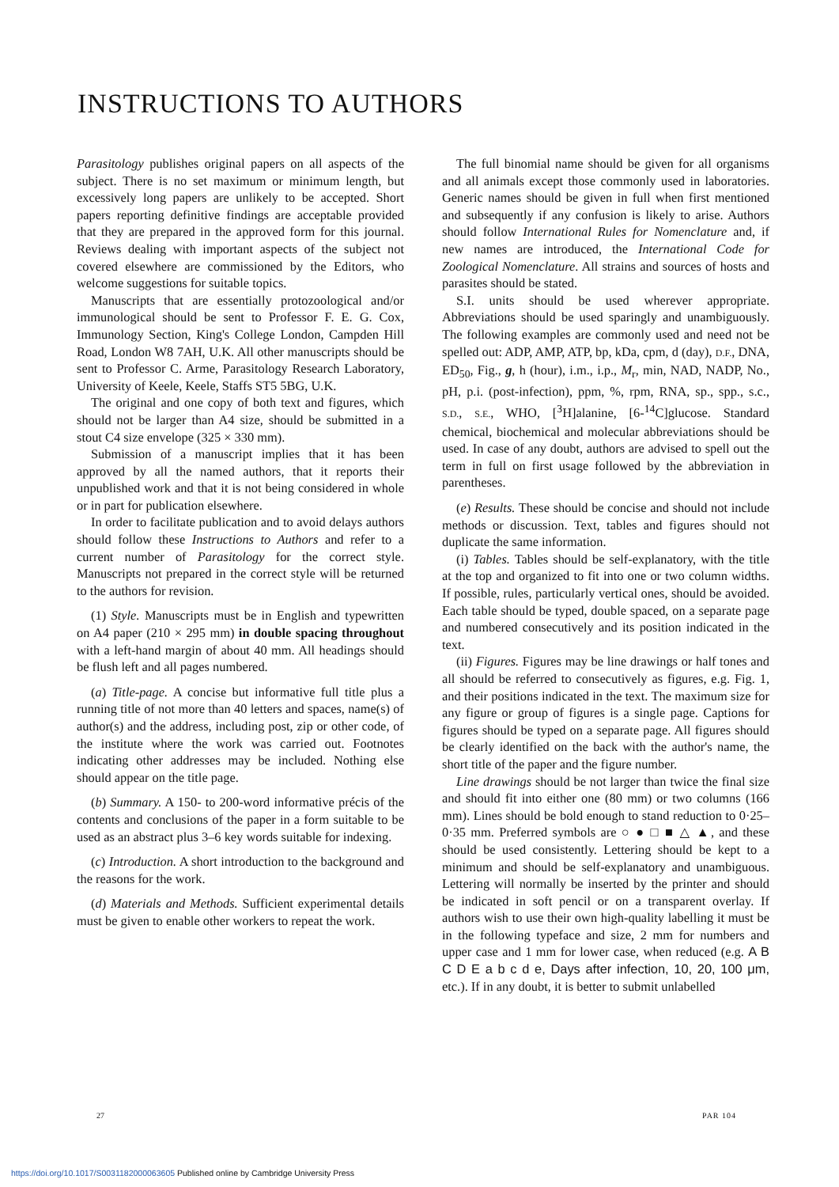INSTRUCTIONS TO AUTHORS
Parasitology publishes original papers on all aspects of the subject. There is no set maximum or minimum length, but excessively long papers are unlikely to be accepted. Short papers reporting definitive findings are acceptable provided that they are prepared in the approved form for this journal. Reviews dealing with important aspects of the subject not covered elsewhere are commissioned by the Editors, who welcome suggestions for suitable topics.
Manuscripts that are essentially protozoological and/or immunological should be sent to Professor F. E. G. Cox, Immunology Section, King's College London, Campden Hill Road, London W8 7AH, U.K. All other manuscripts should be sent to Professor C. Arme, Parasitology Research Laboratory, University of Keele, Keele, Staffs ST5 5BG, U.K.
The original and one copy of both text and figures, which should not be larger than A4 size, should be submitted in a stout C4 size envelope (325 × 330 mm).
Submission of a manuscript implies that it has been approved by all the named authors, that it reports their unpublished work and that it is not being considered in whole or in part for publication elsewhere.
In order to facilitate publication and to avoid delays authors should follow these Instructions to Authors and refer to a current number of Parasitology for the correct style. Manuscripts not prepared in the correct style will be returned to the authors for revision.
(1) Style. Manuscripts must be in English and typewritten on A4 paper (210 × 295 mm) in double spacing throughout with a left-hand margin of about 40 mm. All headings should be flush left and all pages numbered.
(a) Title-page. A concise but informative full title plus a running title of not more than 40 letters and spaces, name(s) of author(s) and the address, including post, zip or other code, of the institute where the work was carried out. Footnotes indicating other addresses may be included. Nothing else should appear on the title page.
(b) Summary. A 150- to 200-word informative précis of the contents and conclusions of the paper in a form suitable to be used as an abstract plus 3–6 key words suitable for indexing.
(c) Introduction. A short introduction to the background and the reasons for the work.
(d) Materials and Methods. Sufficient experimental details must be given to enable other workers to repeat the work.
The full binomial name should be given for all organisms and all animals except those commonly used in laboratories. Generic names should be given in full when first mentioned and subsequently if any confusion is likely to arise. Authors should follow International Rules for Nomenclature and, if new names are introduced, the International Code for Zoological Nomenclature. All strains and sources of hosts and parasites should be stated.
S.I. units should be used wherever appropriate. Abbreviations should be used sparingly and unambiguously. The following examples are commonly used and need not be spelled out: ADP, AMP, ATP, bp, kDa, cpm, d (day), D.F., DNA, ED<sub>50</sub>, Fig., g, h (hour), i.m., i.p., M<sub>r</sub>, min, NAD, NADP, No., pH, p.i. (post-infection), ppm, %, rpm, RNA, sp., spp., s.c., S.D., S.E., WHO, [<sup>3</sup>H]alanine, [6-<sup>14</sup>C]glucose. Standard chemical, biochemical and molecular abbreviations should be used. In case of any doubt, authors are advised to spell out the term in full on first usage followed by the abbreviation in parentheses.
(e) Results. These should be concise and should not include methods or discussion. Text, tables and figures should not duplicate the same information.
(i) Tables. Tables should be self-explanatory, with the title at the top and organized to fit into one or two column widths. If possible, rules, particularly vertical ones, should be avoided. Each table should be typed, double spaced, on a separate page and numbered consecutively and its position indicated in the text.
(ii) Figures. Figures may be line drawings or half tones and all should be referred to consecutively as figures, e.g. Fig. 1, and their positions indicated in the text. The maximum size for any figure or group of figures is a single page. Captions for figures should be typed on a separate page. All figures should be clearly identified on the back with the author's name, the short title of the paper and the figure number.
Line drawings should be not larger than twice the final size and should fit into either one (80 mm) or two columns (166 mm). Lines should be bold enough to stand reduction to 0·25–0·35 mm. Preferred symbols are ○ ● □ ■ △ ▲, and these should be used consistently. Lettering should be kept to a minimum and should be self-explanatory and unambiguous. Lettering will normally be inserted by the printer and should be indicated in soft pencil or on a transparent overlay. If authors wish to use their own high-quality labelling it must be in the following typeface and size, 2 mm for numbers and upper case and 1 mm for lower case, when reduced (e.g. A B C D E a b c d e, Days after infection, 10, 20, 100 μm, etc.). If in any doubt, it is better to submit unlabelled
27 PAR 104
https://doi.org/10.1017/S0031182000063605 Published online by Cambridge University Press